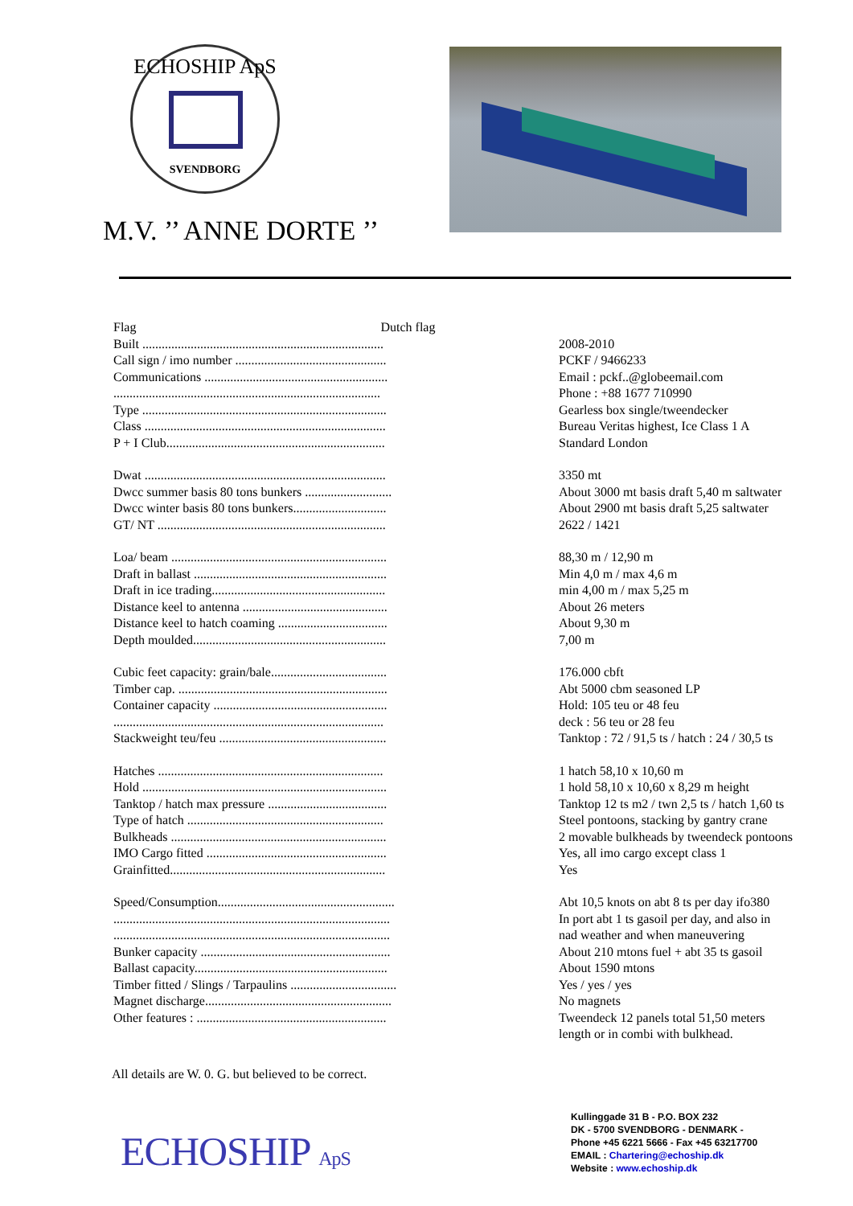ECHOSHIP ApS
SVENDBORG
M.V. ’’ ANNE DORTE ’’
| Flag Dutch flag | |
| Built ........................................................................... | 2008-2010 |
| Call sign / imo number ............................................... | PCKF / 9466233 |
| Communications ......................................................... | Email : pckf..@globeemail.com |
| ................................................................................... | Phone : +88 1677 710990 |
| Type ............................................................................ | Gearless box single/tweendecker |
| Class ........................................................................... | Bureau Veritas highest, Ice Class 1 A |
| P + I Club.................................................................... | Standard London |
| Dwat ........................................................................... | 3350 mt |
| Dwcc summer basis 80 tons bunkers ........................... | About 3000 mt basis draft 5,40 m saltwater |
| Dwcc winter basis 80 tons bunkers............................. | About 2900 mt basis draft 5,25 saltwater |
| GT/ NT ....................................................................... | 2622 / 1421 |
| Loa/ beam ................................................................... | 88,30 m / 12,90 m |
| Draft in ballast ............................................................ | Min 4,0 m / max 4,6 m |
| Draft in ice trading...................................................... | min 4,00 m / max 5,25 m |
| Distance keel to antenna ............................................. | About 26 meters |
| Distance keel to hatch coaming .................................. | About 9,30 m |
| Depth moulded............................................................ | 7,00 m |
| Cubic feet capacity: grain/bale.................................... | 176.000 cbft |
| Timber cap. ................................................................. | Abt 5000 cbm seasoned LP |
| Container capacity ...................................................... | Hold: 105 teu or 48 feu |
| .................................................................................... | deck : 56 teu or 28 feu |
| Stackweight teu/feu .................................................... | Tanktop : 72 / 91,5 ts / hatch : 24 / 30,5 ts |
| Hatches ...................................................................... | 1 hatch 58,10 x 10,60 m |
| Hold ............................................................................ | 1 hold 58,10 x 10,60 x 8,29 m height |
| Tanktop / hatch max pressure ..................................... | Tanktop 12 ts m2 / twn 2,5 ts / hatch 1,60 ts |
| Type of hatch ............................................................. | Steel pontoons, stacking by gantry crane |
| Bulkheads ................................................................... | 2 movable bulkheads by tweendeck pontoons |
| IMO Cargo fitted ........................................................ | Yes, all imo cargo except class 1 |
| Grainfitted................................................................... | Yes |
| Speed/Consumption....................................................... | Abt 10,5 knots on abt 8 ts per day ifo380 |
| ...................................................................................... | In port abt 1 ts gasoil per day, and also in |
| ...................................................................................... | nad weather and when maneuvering |
| Bunker capacity ........................................................... | About 210 mtons fuel + abt 35 ts gasoil |
| Ballast capacity............................................................ | About 1590 mtons |
| Timber fitted / Slings / Tarpaulins ................................. | Yes / yes / yes |
| Magnet discharge.......................................................... | No magnets |
| Other features : ........................................................... | Tweendeck 12 panels total 51,50 meters length or in combi with bulkhead. |
All details are W. 0. G. but believed to be correct.
ECHOSHIP ApS
Kullinggade 31 B - P.O. BOX 232
DK - 5700 SVENDBORG - DENMARK -
Phone +45 6221 5666 - Fax +45 63217700
EMAIL : Chartering@echoship.dk
Website : www.echoship.dk